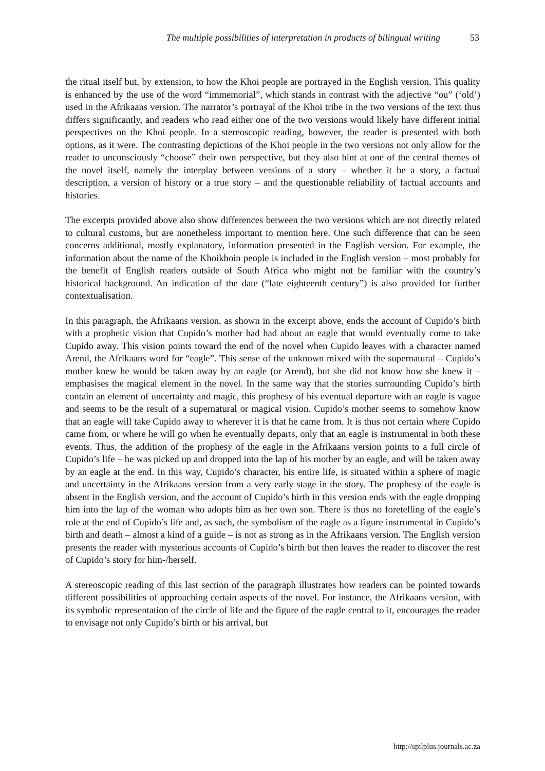The multiple possibilities of interpretation in products of bilingual writing 53
the ritual itself but, by extension, to how the Khoi people are portrayed in the English version. This quality is enhanced by the use of the word “immemorial”, which stands in contrast with the adjective “ou” (‘old’) used in the Afrikaans version. The narrator’s portrayal of the Khoi tribe in the two versions of the text thus differs significantly, and readers who read either one of the two versions would likely have different initial perspectives on the Khoi people. In a stereoscopic reading, however, the reader is presented with both options, as it were. The contrasting depictions of the Khoi people in the two versions not only allow for the reader to unconsciously “choose” their own perspective, but they also hint at one of the central themes of the novel itself, namely the interplay between versions of a story – whether it be a story, a factual description, a version of history or a true story – and the questionable reliability of factual accounts and histories.
The excerpts provided above also show differences between the two versions which are not directly related to cultural customs, but are nonetheless important to mention here. One such difference that can be seen concerns additional, mostly explanatory, information presented in the English version. For example, the information about the name of the Khoikhoin people is included in the English version – most probably for the benefit of English readers outside of South Africa who might not be familiar with the country’s historical background. An indication of the date (“late eighteenth century”) is also provided for further contextualisation.
In this paragraph, the Afrikaans version, as shown in the excerpt above, ends the account of Cupido’s birth with a prophetic vision that Cupido’s mother had had about an eagle that would eventually come to take Cupido away. This vision points toward the end of the novel when Cupido leaves with a character named Arend, the Afrikaans word for “eagle”. This sense of the unknown mixed with the supernatural – Cupido’s mother knew he would be taken away by an eagle (or Arend), but she did not know how she knew it – emphasises the magical element in the novel. In the same way that the stories surrounding Cupido’s birth contain an element of uncertainty and magic, this prophesy of his eventual departure with an eagle is vague and seems to be the result of a supernatural or magical vision. Cupido’s mother seems to somehow know that an eagle will take Cupido away to wherever it is that he came from. It is thus not certain where Cupido came from, or where he will go when he eventually departs, only that an eagle is instrumental in both these events. Thus, the addition of the prophesy of the eagle in the Afrikaans version points to a full circle of Cupido’s life – he was picked up and dropped into the lap of his mother by an eagle, and will be taken away by an eagle at the end. In this way, Cupido’s character, his entire life, is situated within a sphere of magic and uncertainty in the Afrikaans version from a very early stage in the story. The prophesy of the eagle is absent in the English version, and the account of Cupido’s birth in this version ends with the eagle dropping him into the lap of the woman who adopts him as her own son. There is thus no foretelling of the eagle’s role at the end of Cupido’s life and, as such, the symbolism of the eagle as a figure instrumental in Cupido’s birth and death – almost a kind of a guide – is not as strong as in the Afrikaans version. The English version presents the reader with mysterious accounts of Cupido’s birth but then leaves the reader to discover the rest of Cupido’s story for him-/herself.
A stereoscopic reading of this last section of the paragraph illustrates how readers can be pointed towards different possibilities of approaching certain aspects of the novel. For instance, the Afrikaans version, with its symbolic representation of the circle of life and the figure of the eagle central to it, encourages the reader to envisage not only Cupido’s birth or his arrival, but
http://spilplus.journals.ac.za